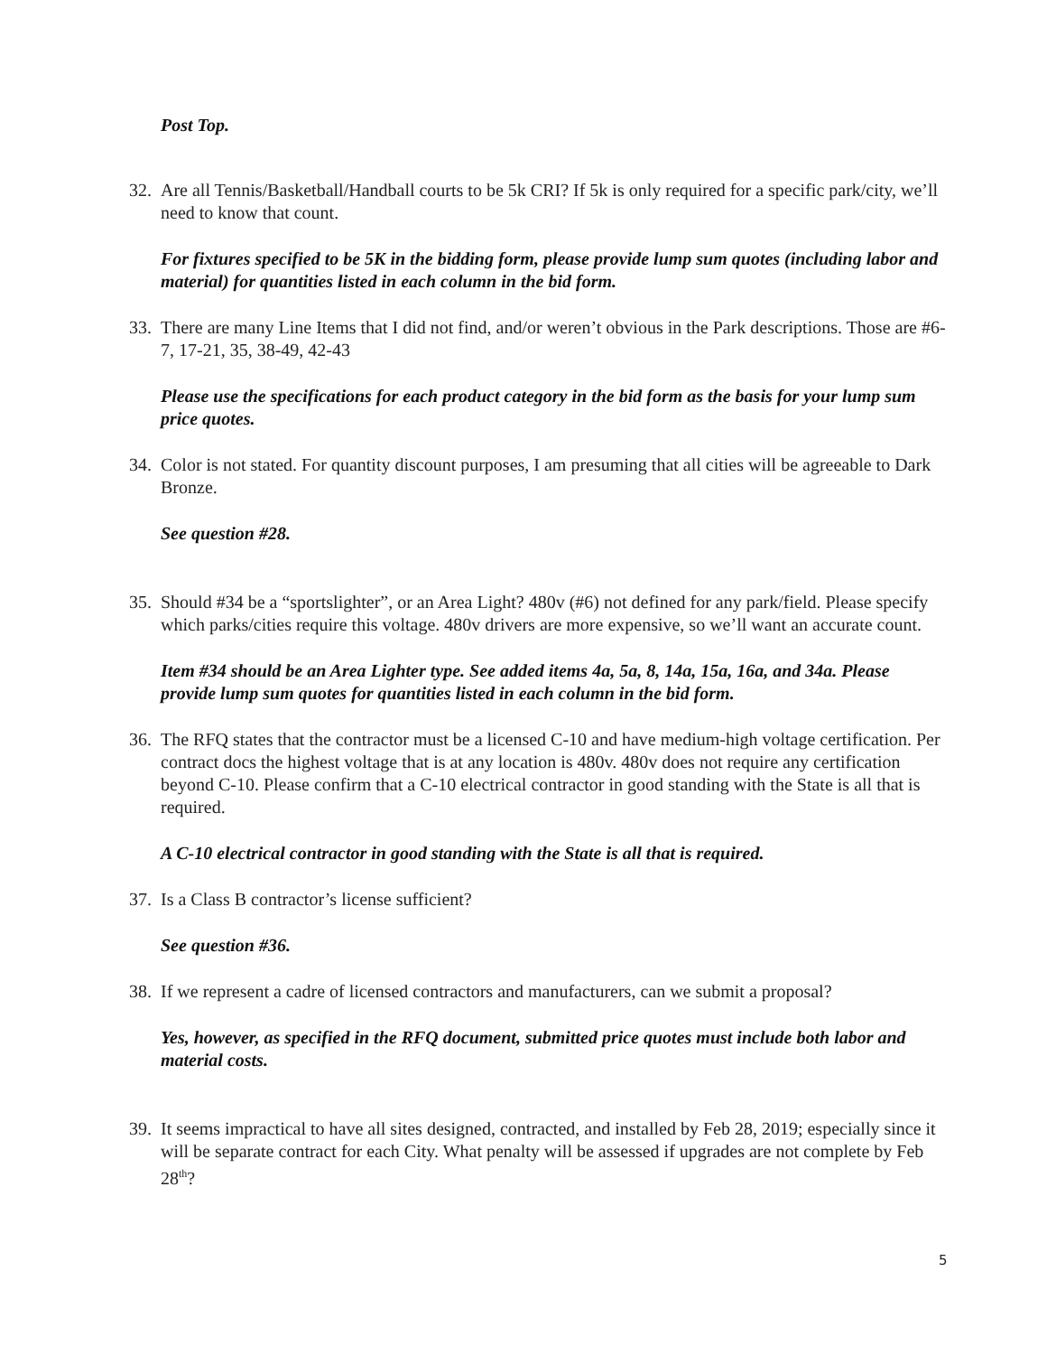Post Top.
32. Are all Tennis/Basketball/Handball courts to be 5k CRI? If 5k is only required for a specific park/city, we’ll need to know that count.
For fixtures specified to be 5K in the bidding form, please provide lump sum quotes (including labor and material) for quantities listed in each column in the bid form.
33. There are many Line Items that I did not find, and/or weren’t obvious in the Park descriptions. Those are #6-7, 17-21, 35, 38-49, 42-43
Please use the specifications for each product category in the bid form as the basis for your lump sum price quotes.
34. Color is not stated. For quantity discount purposes, I am presuming that all cities will be agreeable to Dark Bronze.
See question #28.
35. Should #34 be a “sportslighter”, or an Area Light? 480v (#6) not defined for any park/field. Please specify which parks/cities require this voltage. 480v drivers are more expensive, so we’ll want an accurate count.
Item #34 should be an Area Lighter type. See added items 4a, 5a, 8, 14a, 15a, 16a, and 34a. Please provide lump sum quotes for quantities listed in each column in the bid form.
36. The RFQ states that the contractor must be a licensed C-10 and have medium-high voltage certification. Per contract docs the highest voltage that is at any location is 480v. 480v does not require any certification beyond C-10. Please confirm that a C-10 electrical contractor in good standing with the State is all that is required.
A C-10 electrical contractor in good standing with the State is all that is required.
37. Is a Class B contractor’s license sufficient?
See question #36.
38. If we represent a cadre of licensed contractors and manufacturers, can we submit a proposal?
Yes, however, as specified in the RFQ document, submitted price quotes must include both labor and material costs.
39. It seems impractical to have all sites designed, contracted, and installed by Feb 28, 2019; especially since it will be separate contract for each City. What penalty will be assessed if upgrades are not complete by Feb 28<sup>th</sup>?
5